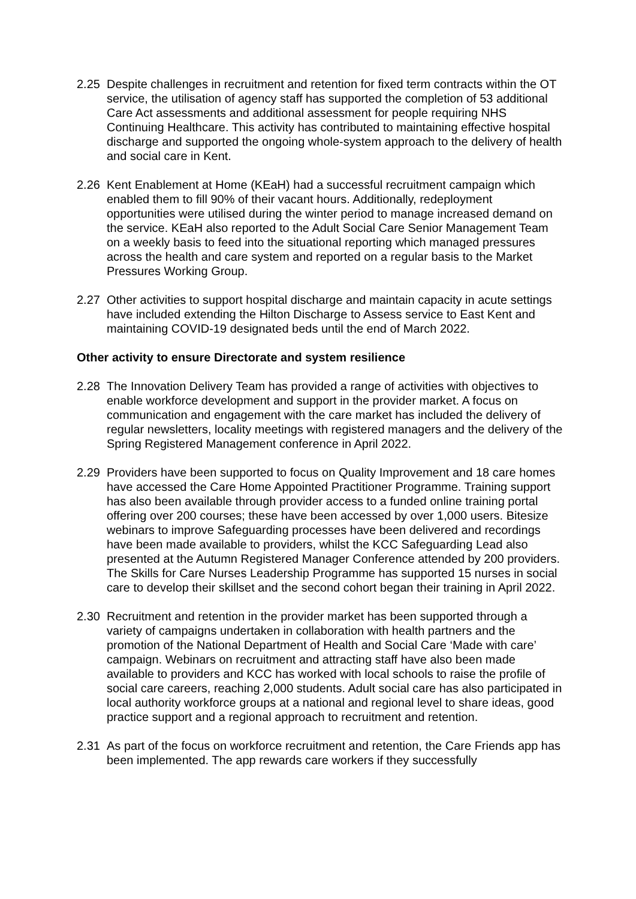2.25 Despite challenges in recruitment and retention for fixed term contracts within the OT service, the utilisation of agency staff has supported the completion of 53 additional Care Act assessments and additional assessment for people requiring NHS Continuing Healthcare. This activity has contributed to maintaining effective hospital discharge and supported the ongoing whole-system approach to the delivery of health and social care in Kent.
2.26 Kent Enablement at Home (KEaH) had a successful recruitment campaign which enabled them to fill 90% of their vacant hours. Additionally, redeployment opportunities were utilised during the winter period to manage increased demand on the service. KEaH also reported to the Adult Social Care Senior Management Team on a weekly basis to feed into the situational reporting which managed pressures across the health and care system and reported on a regular basis to the Market Pressures Working Group.
2.27 Other activities to support hospital discharge and maintain capacity in acute settings have included extending the Hilton Discharge to Assess service to East Kent and maintaining COVID-19 designated beds until the end of March 2022.
Other activity to ensure Directorate and system resilience
2.28 The Innovation Delivery Team has provided a range of activities with objectives to enable workforce development and support in the provider market. A focus on communication and engagement with the care market has included the delivery of regular newsletters, locality meetings with registered managers and the delivery of the Spring Registered Management conference in April 2022.
2.29 Providers have been supported to focus on Quality Improvement and 18 care homes have accessed the Care Home Appointed Practitioner Programme. Training support has also been available through provider access to a funded online training portal offering over 200 courses; these have been accessed by over 1,000 users. Bitesize webinars to improve Safeguarding processes have been delivered and recordings have been made available to providers, whilst the KCC Safeguarding Lead also presented at the Autumn Registered Manager Conference attended by 200 providers. The Skills for Care Nurses Leadership Programme has supported 15 nurses in social care to develop their skillset and the second cohort began their training in April 2022.
2.30 Recruitment and retention in the provider market has been supported through a variety of campaigns undertaken in collaboration with health partners and the promotion of the National Department of Health and Social Care ‘Made with care’ campaign. Webinars on recruitment and attracting staff have also been made available to providers and KCC has worked with local schools to raise the profile of social care careers, reaching 2,000 students. Adult social care has also participated in local authority workforce groups at a national and regional level to share ideas, good practice support and a regional approach to recruitment and retention.
2.31 As part of the focus on workforce recruitment and retention, the Care Friends app has been implemented. The app rewards care workers if they successfully